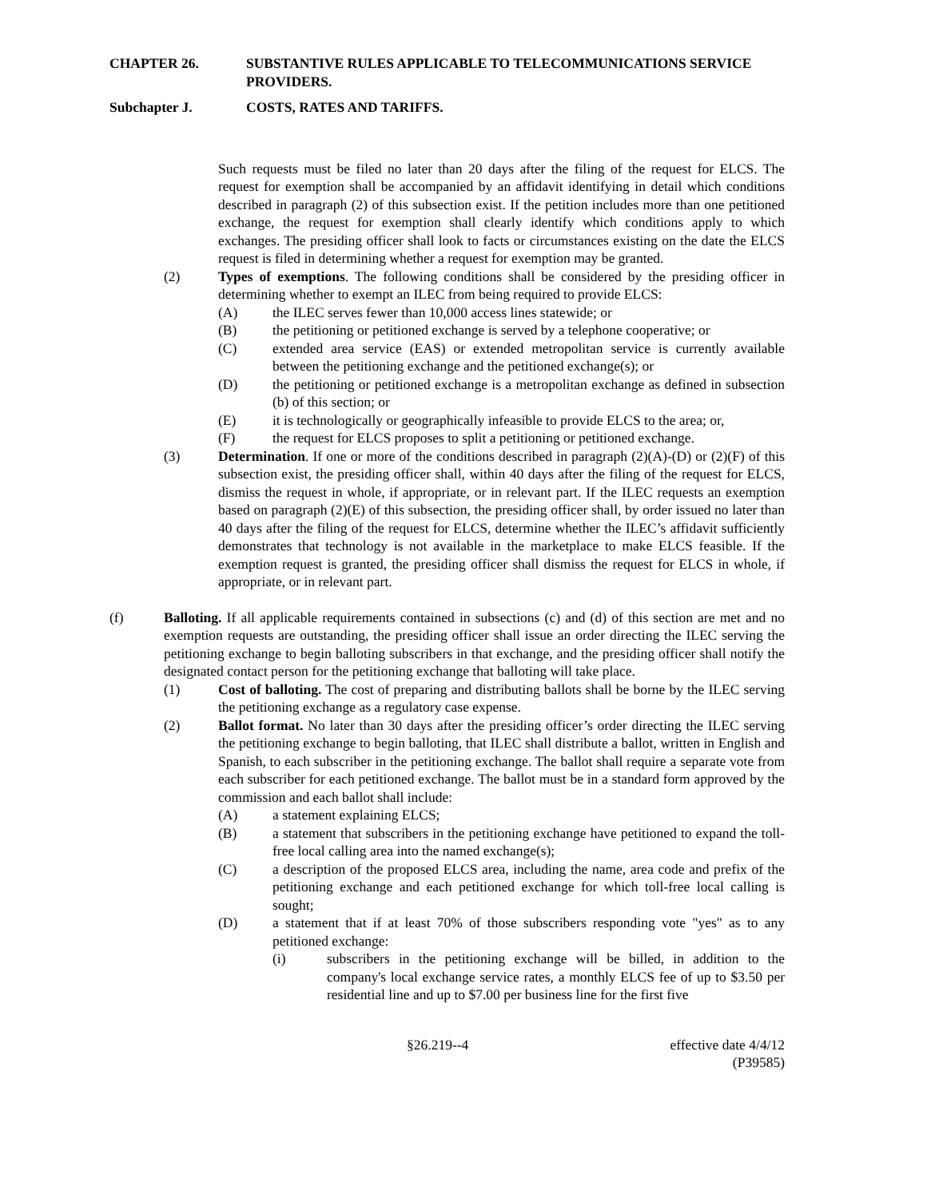CHAPTER 26. SUBSTANTIVE RULES APPLICABLE TO TELECOMMUNICATIONS SERVICE PROVIDERS.
Subchapter J. COSTS, RATES AND TARIFFS.
Such requests must be filed no later than 20 days after the filing of the request for ELCS. The request for exemption shall be accompanied by an affidavit identifying in detail which conditions described in paragraph (2) of this subsection exist. If the petition includes more than one petitioned exchange, the request for exemption shall clearly identify which conditions apply to which exchanges. The presiding officer shall look to facts or circumstances existing on the date the ELCS request is filed in determining whether a request for exemption may be granted.
(2) Types of exemptions. The following conditions shall be considered by the presiding officer in determining whether to exempt an ILEC from being required to provide ELCS:
(A) the ILEC serves fewer than 10,000 access lines statewide; or
(B) the petitioning or petitioned exchange is served by a telephone cooperative; or
(C) extended area service (EAS) or extended metropolitan service is currently available between the petitioning exchange and the petitioned exchange(s); or
(D) the petitioning or petitioned exchange is a metropolitan exchange as defined in subsection (b) of this section; or
(E) it is technologically or geographically infeasible to provide ELCS to the area; or,
(F) the request for ELCS proposes to split a petitioning or petitioned exchange.
(3) Determination. If one or more of the conditions described in paragraph (2)(A)-(D) or (2)(F) of this subsection exist, the presiding officer shall, within 40 days after the filing of the request for ELCS, dismiss the request in whole, if appropriate, or in relevant part. If the ILEC requests an exemption based on paragraph (2)(E) of this subsection, the presiding officer shall, by order issued no later than 40 days after the filing of the request for ELCS, determine whether the ILEC’s affidavit sufficiently demonstrates that technology is not available in the marketplace to make ELCS feasible. If the exemption request is granted, the presiding officer shall dismiss the request for ELCS in whole, if appropriate, or in relevant part.
(f) Balloting. If all applicable requirements contained in subsections (c) and (d) of this section are met and no exemption requests are outstanding, the presiding officer shall issue an order directing the ILEC serving the petitioning exchange to begin balloting subscribers in that exchange, and the presiding officer shall notify the designated contact person for the petitioning exchange that balloting will take place.
(1) Cost of balloting. The cost of preparing and distributing ballots shall be borne by the ILEC serving the petitioning exchange as a regulatory case expense.
(2) Ballot format. No later than 30 days after the presiding officer’s order directing the ILEC serving the petitioning exchange to begin balloting, that ILEC shall distribute a ballot, written in English and Spanish, to each subscriber in the petitioning exchange. The ballot shall require a separate vote from each subscriber for each petitioned exchange. The ballot must be in a standard form approved by the commission and each ballot shall include:
(A) a statement explaining ELCS;
(B) a statement that subscribers in the petitioning exchange have petitioned to expand the toll-free local calling area into the named exchange(s);
(C) a description of the proposed ELCS area, including the name, area code and prefix of the petitioning exchange and each petitioned exchange for which toll-free local calling is sought;
(D) a statement that if at least 70% of those subscribers responding vote "yes" as to any petitioned exchange:
(i) subscribers in the petitioning exchange will be billed, in addition to the company's local exchange service rates, a monthly ELCS fee of up to $3.50 per residential line and up to $7.00 per business line for the first five
§26.219--4 effective date 4/4/12
(P39585)